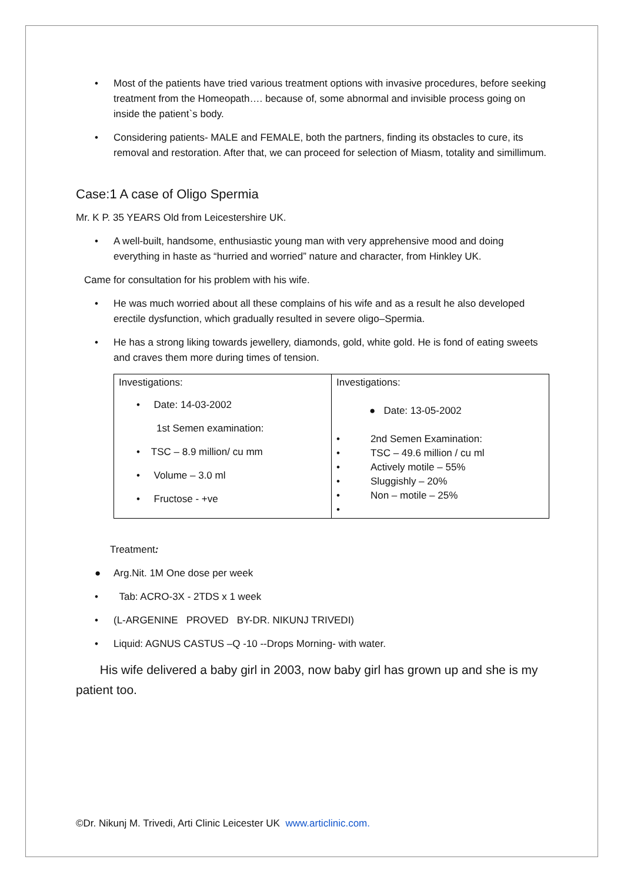• Most of the patients have tried various treatment options with invasive procedures, before seeking treatment from the Homeopath…. because of, some abnormal and invisible process going on inside the patient`s body.
• Considering patients- MALE and FEMALE, both the partners, finding its obstacles to cure, its removal and restoration. After that, we can proceed for selection of Miasm, totality and simillimum.
Case:1 A case of Oligo Spermia
Mr. K P. 35 YEARS Old from Leicestershire UK.
• A well-built, handsome, enthusiastic young man with very apprehensive mood and doing everything in haste as “hurried and worried” nature and character, from Hinkley UK.
Came for consultation for his problem with his wife.
• He was much worried about all these complains of his wife and as a result he also developed erectile dysfunction, which gradually resulted in severe oligo–Spermia.
• He has a strong liking towards jewellery, diamonds, gold, white gold. He is fond of eating sweets and craves them more during times of tension.
| Investigations: • Date: 14-03-2002 1st Semen examination: • TSC – 8.9 million/ cu mm • Volume – 3.0 ml • Fructose - +ve | Investigations: ● Date: 13-05-2002 • 2nd Semen Examination: • TSC – 49.6 million / cu ml • Actively motile – 55% • Sluggishly – 20% • Non – motile – 25% • |
Treatment:
● Arg.Nit. 1M One dose per week
• Tab: ACRO-3X - 2TDS x 1 week
• (L-ARGENINE PROVED BY-DR. NIKUNJ TRIVEDI)
• Liquid: AGNUS CASTUS –Q -10 --Drops Morning- with water.
His wife delivered a baby girl in 2003, now baby girl has grown up and she is my patient too.
©Dr. Nikunj M. Trivedi, Arti Clinic Leicester UK www.articlinic.com.